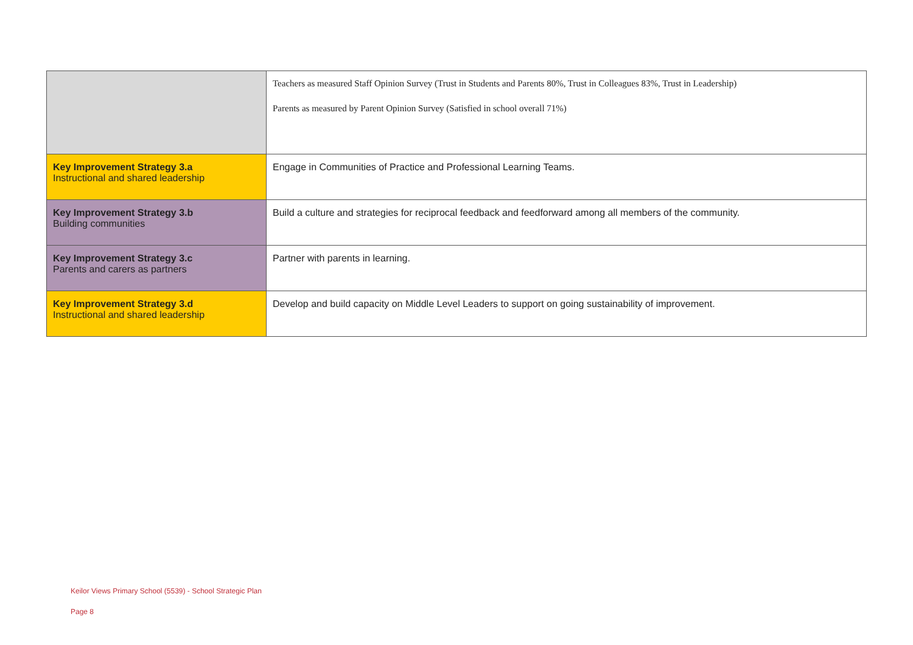| | Teachers as measured Staff Opinion Survey (Trust in Students and Parents 80%, Trust in Colleagues 83%, Trust in Leadership) Parents as measured by Parent Opinion Survey (Satisfied in school overall 71%) |
| Key Improvement Strategy 3.a Instructional and shared leadership | Engage in Communities of Practice and Professional Learning Teams. |
| Key Improvement Strategy 3.b Building communities | Build a culture and strategies for reciprocal feedback and feedforward among all members of the community. |
| Key Improvement Strategy 3.c Parents and carers as partners | Partner with parents in learning. |
| Key Improvement Strategy 3.d Instructional and shared leadership | Develop and build capacity on Middle Level Leaders to support on going sustainability of improvement. |
Keilor Views Primary School (5539) - School Strategic Plan
Page 8